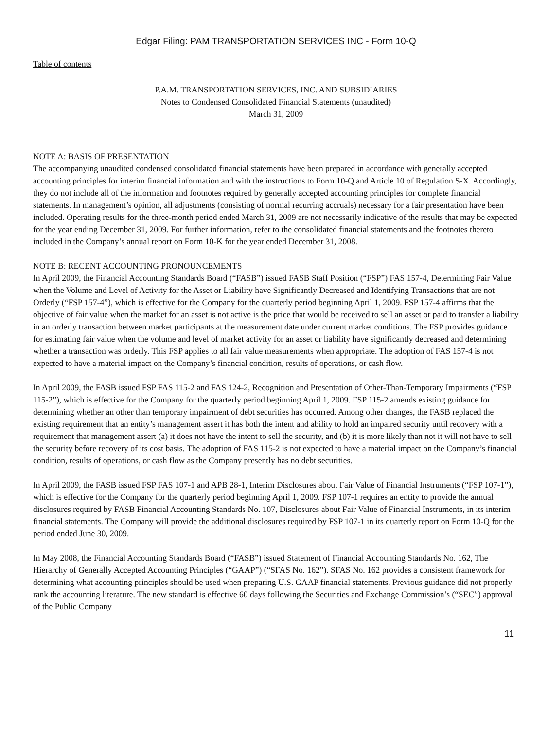Edgar Filing: PAM TRANSPORTATION SERVICES INC - Form 10-Q
Table of contents
P.A.M. TRANSPORTATION SERVICES, INC. AND SUBSIDIARIES
Notes to Condensed Consolidated Financial Statements (unaudited)
March 31, 2009
NOTE A: BASIS OF PRESENTATION
The accompanying unaudited condensed consolidated financial statements have been prepared in accordance with generally accepted accounting principles for interim financial information and with the instructions to Form 10-Q and Article 10 of Regulation S-X. Accordingly, they do not include all of the information and footnotes required by generally accepted accounting principles for complete financial statements. In management’s opinion, all adjustments (consisting of normal recurring accruals) necessary for a fair presentation have been included. Operating results for the three-month period ended March 31, 2009 are not necessarily indicative of the results that may be expected for the year ending December 31, 2009. For further information, refer to the consolidated financial statements and the footnotes thereto included in the Company’s annual report on Form 10-K for the year ended December 31, 2008.
NOTE B: RECENT ACCOUNTING PRONOUNCEMENTS
In April 2009, the Financial Accounting Standards Board (“FASB”) issued FASB Staff Position (“FSP”) FAS 157-4, Determining Fair Value when the Volume and Level of Activity for the Asset or Liability have Significantly Decreased and Identifying Transactions that are not Orderly (“FSP 157-4”), which is effective for the Company for the quarterly period beginning April 1, 2009. FSP 157-4 affirms that the objective of fair value when the market for an asset is not active is the price that would be received to sell an asset or paid to transfer a liability in an orderly transaction between market participants at the measurement date under current market conditions. The FSP provides guidance for estimating fair value when the volume and level of market activity for an asset or liability have significantly decreased and determining whether a transaction was orderly. This FSP applies to all fair value measurements when appropriate. The adoption of FAS 157-4 is not expected to have a material impact on the Company’s financial condition, results of operations, or cash flow.
In April 2009, the FASB issued FSP FAS 115-2 and FAS 124-2, Recognition and Presentation of Other-Than-Temporary Impairments (“FSP 115-2”), which is effective for the Company for the quarterly period beginning April 1, 2009. FSP 115-2 amends existing guidance for determining whether an other than temporary impairment of debt securities has occurred. Among other changes, the FASB replaced the existing requirement that an entity’s management assert it has both the intent and ability to hold an impaired security until recovery with a requirement that management assert (a) it does not have the intent to sell the security, and (b) it is more likely than not it will not have to sell the security before recovery of its cost basis. The adoption of FAS 115-2 is not expected to have a material impact on the Company’s financial condition, results of operations, or cash flow as the Company presently has no debt securities.
In April 2009, the FASB issued FSP FAS 107-1 and APB 28-1, Interim Disclosures about Fair Value of Financial Instruments (“FSP 107-1”), which is effective for the Company for the quarterly period beginning April 1, 2009. FSP 107-1 requires an entity to provide the annual disclosures required by FASB Financial Accounting Standards No. 107, Disclosures about Fair Value of Financial Instruments, in its interim financial statements. The Company will provide the additional disclosures required by FSP 107-1 in its quarterly report on Form 10-Q for the period ended June 30, 2009.
In May 2008, the Financial Accounting Standards Board (“FASB”) issued Statement of Financial Accounting Standards No. 162, The Hierarchy of Generally Accepted Accounting Principles (“GAAP”) (“SFAS No. 162”). SFAS No. 162 provides a consistent framework for determining what accounting principles should be used when preparing U.S. GAAP financial statements. Previous guidance did not properly rank the accounting literature. The new standard is effective 60 days following the Securities and Exchange Commission’s (“SEC”) approval of the Public Company
11